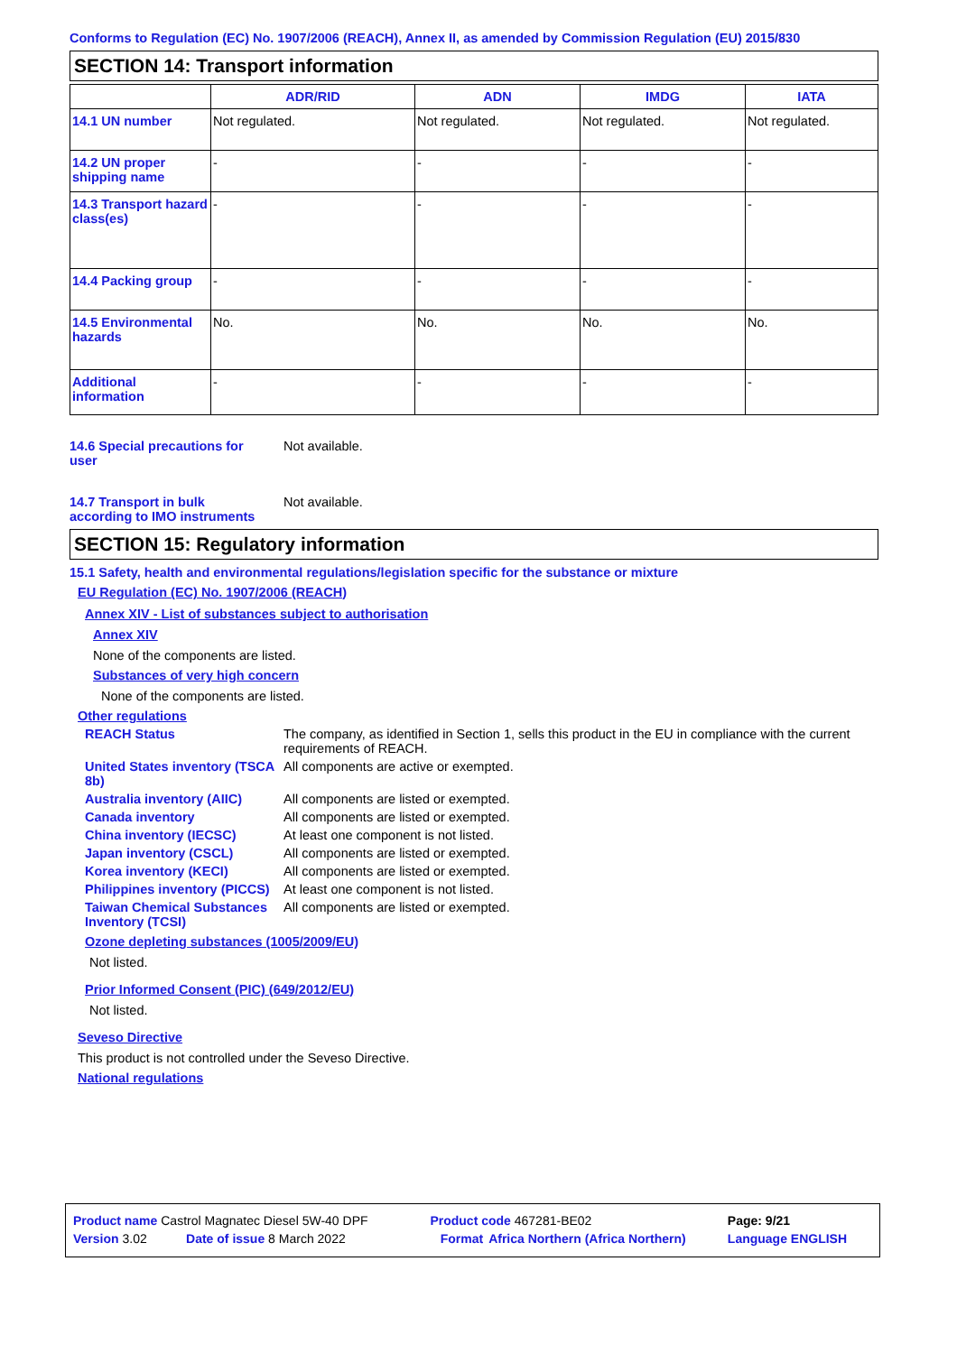Conforms to Regulation (EC) No. 1907/2006 (REACH), Annex II, as amended by Commission Regulation (EU) 2015/830
SECTION 14: Transport information
| | ADR/RID | ADN | IMDG | IATA |
| --- | --- | --- | --- | --- |
| 14.1 UN number | Not regulated. | Not regulated. | Not regulated. | Not regulated. |
| 14.2 UN proper shipping name | - | - | - | - |
| 14.3 Transport hazard class(es) | - | - | - | - |
| 14.4 Packing group | - | - | - | - |
| 14.5 Environmental hazards | No. | No. | No. | No. |
| Additional information | - | - | - | - |
14.6 Special precautions for user
Not available.
14.7 Transport in bulk according to IMO instruments
Not available.
SECTION 15: Regulatory information
15.1 Safety, health and environmental regulations/legislation specific for the substance or mixture
EU Regulation (EC) No. 1907/2006 (REACH)
Annex XIV - List of substances subject to authorisation
Annex XIV
None of the components are listed.
Substances of very high concern
None of the components are listed.
Other regulations
REACH Status The company, as identified in Section 1, sells this product in the EU in compliance with the current requirements of REACH.
United States inventory (TSCA 8b)
All components are active or exempted.
Australia inventory (AIIC)
All components are listed or exempted.
Canada inventory All components are listed or exempted.
China inventory (IECSC) At least one component is not listed.
Japan inventory (CSCL) All components are listed or exempted.
Korea inventory (KECI) All components are listed or exempted.
Philippines inventory (PICCS)
At least one component is not listed.
Taiwan Chemical Substances Inventory (TCSI)
All components are listed or exempted.
Ozone depleting substances (1005/2009/EU)
Not listed.
Prior Informed Consent (PIC) (649/2012/EU)
Not listed.
Seveso Directive
This product is not controlled under the Seveso Directive.
National regulations
| Product name Castrol Magnatec Diesel 5W-40 DPF | | Product code 467281-BE02 | | Page: 9/21 |
| Version 3.02 | Date of issue 8 March 2022 | Format | Africa Northern (Africa Northern) | Language ENGLISH |